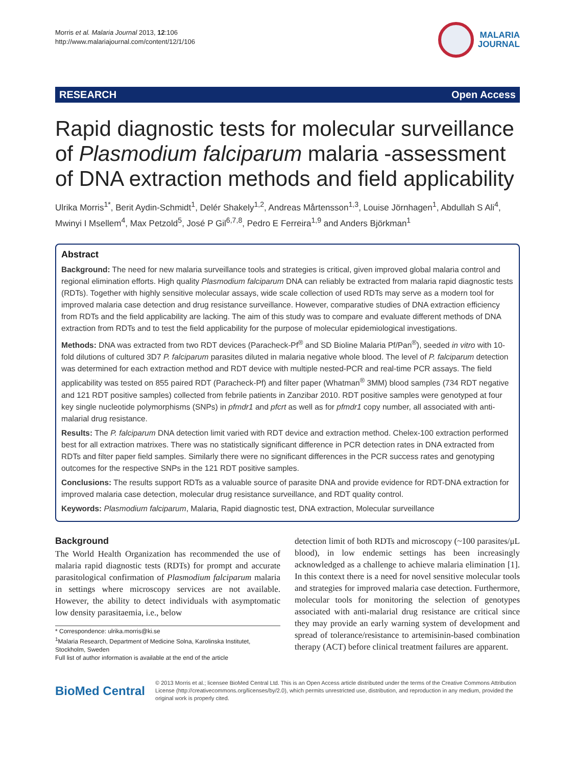Morris et al. Malaria Journal 2013, 12:106
http://www.malariajournal.com/content/12/1/106
MALARIA
JOURNAL
RESEARCH Open Access
Rapid diagnostic tests for molecular surveillance of Plasmodium falciparum malaria -assessment of DNA extraction methods and field applicability
Ulrika Morris<sup>1*</sup>, Berit Aydin-Schmidt<sup>1</sup>, Delér Shakely<sup>1,2</sup>, Andreas Mårtensson<sup>1,3</sup>, Louise Jörnhagen<sup>1</sup>, Abdullah S Ali<sup>4</sup>, Mwinyi I Msellem<sup>4</sup>, Max Petzold<sup>5</sup>, José P Gil<sup>6,7,8</sup>, Pedro E Ferreira<sup>1,9</sup> and Anders Björkman<sup>1</sup>
Abstract
Background: The need for new malaria surveillance tools and strategies is critical, given improved global malaria control and regional elimination efforts. High quality Plasmodium falciparum DNA can reliably be extracted from malaria rapid diagnostic tests (RDTs). Together with highly sensitive molecular assays, wide scale collection of used RDTs may serve as a modern tool for improved malaria case detection and drug resistance surveillance. However, comparative studies of DNA extraction efficiency from RDTs and the field applicability are lacking. The aim of this study was to compare and evaluate different methods of DNA extraction from RDTs and to test the field applicability for the purpose of molecular epidemiological investigations.
Methods: DNA was extracted from two RDT devices (Paracheck-Pf<sup>®</sup> and SD Bioline Malaria Pf/Pan<sup>®</sup>), seeded in vitro with 10-fold dilutions of cultured 3D7 P. falciparum parasites diluted in malaria negative whole blood. The level of P. falciparum detection was determined for each extraction method and RDT device with multiple nested-PCR and real-time PCR assays. The field applicability was tested on 855 paired RDT (Paracheck-Pf) and filter paper (Whatman<sup>®</sup> 3MM) blood samples (734 RDT negative and 121 RDT positive samples) collected from febrile patients in Zanzibar 2010. RDT positive samples were genotyped at four key single nucleotide polymorphisms (SNPs) in pfmdr1 and pfcrt as well as for pfmdr1 copy number, all associated with anti-malarial drug resistance.
Results: The P. falciparum DNA detection limit varied with RDT device and extraction method. Chelex-100 extraction performed best for all extraction matrixes. There was no statistically significant difference in PCR detection rates in DNA extracted from RDTs and filter paper field samples. Similarly there were no significant differences in the PCR success rates and genotyping outcomes for the respective SNPs in the 121 RDT positive samples.
Conclusions: The results support RDTs as a valuable source of parasite DNA and provide evidence for RDT-DNA extraction for improved malaria case detection, molecular drug resistance surveillance, and RDT quality control.
Keywords: Plasmodium falciparum, Malaria, Rapid diagnostic test, DNA extraction, Molecular surveillance
Background
The World Health Organization has recommended the use of malaria rapid diagnostic tests (RDTs) for prompt and accurate parasitological confirmation of Plasmodium falciparum malaria in settings where microscopy services are not available. However, the ability to detect individuals with asymptomatic low density parasitaemia, i.e., below
* Correspondence: ulrika.morris@ki.se
<sup>1</sup> Malaria Research, Department of Medicine Solna, Karolinska Institutet, Stockholm, Sweden
Full list of author information is available at the end of the article
detection limit of both RDTs and microscopy (~100 parasites/μL blood), in low endemic settings has been increasingly acknowledged as a challenge to achieve malaria elimination [1]. In this context there is a need for novel sensitive molecular tools and strategies for improved malaria case detection. Furthermore, molecular tools for monitoring the selection of genotypes associated with anti-malarial drug resistance are critical since they may provide an early warning system of development and spread of tolerance/resistance to artemisinin-based combination therapy (ACT) before clinical treatment failures are apparent.
BioMed Central
© 2013 Morris et al.; licensee BioMed Central Ltd. This is an Open Access article distributed under the terms of the Creative Commons Attribution License (http://creativecommons.org/licenses/by/2.0), which permits unrestricted use, distribution, and reproduction in any medium, provided the original work is properly cited.